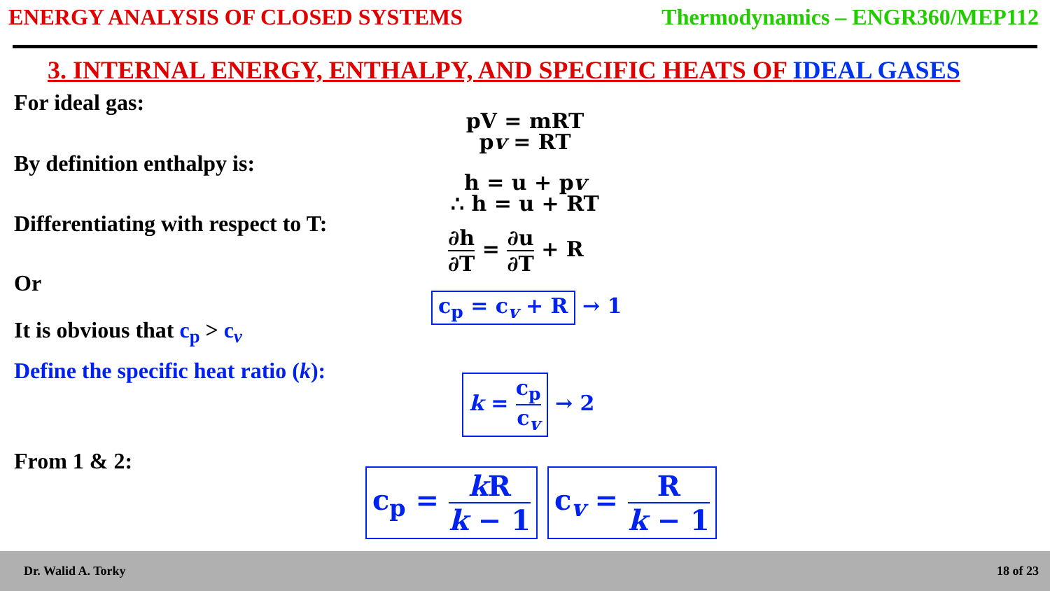ENERGY ANALYSIS OF CLOSED SYSTEMS
Thermodynamics – ENGR360/MEP112
3. INTERNAL ENERGY, ENTHALPY, AND SPECIFIC HEATS OF IDEAL GASES
For ideal gas:
By definition enthalpy is:
Differentiating with respect to T:
Or
It is obvious that c<sub>p</sub> > c<sub>v</sub>
Define the specific heat ratio (k):
From 1 & 2:
pV = mRT
pv = RT
h = u + pv
∴ h = u + RT
∂h ∂T = ∂u ∂T + R
c<sub>p</sub> = c<sub>v</sub> + R → 1
k = c<sub>p</sub> c<sub>v</sub> → 2
c<sub>p</sub> = k R k − 1 c<sub>v</sub> = R k − 1
Dr. Walid A. Torky 18 of 23